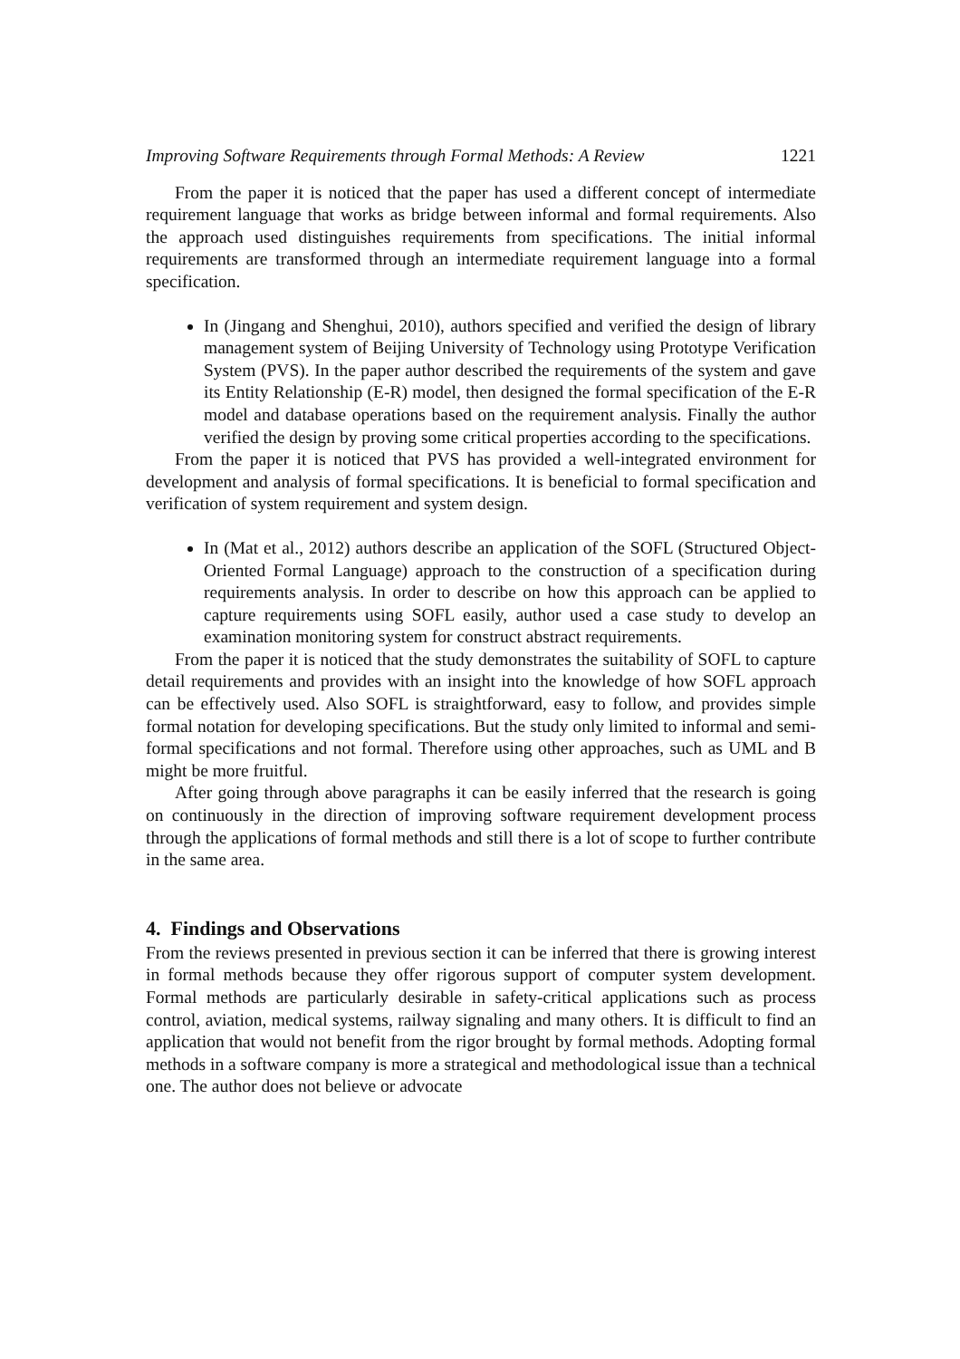Improving Software Requirements through Formal Methods: A Review 1221
From the paper it is noticed that the paper has used a different concept of intermediate requirement language that works as bridge between informal and formal requirements. Also the approach used distinguishes requirements from specifications. The initial informal requirements are transformed through an intermediate requirement language into a formal specification.
In (Jingang and Shenghui, 2010), authors specified and verified the design of library management system of Beijing University of Technology using Prototype Verification System (PVS). In the paper author described the requirements of the system and gave its Entity Relationship (E-R) model, then designed the formal specification of the E-R model and database operations based on the requirement analysis. Finally the author verified the design by proving some critical properties according to the specifications.
From the paper it is noticed that PVS has provided a well-integrated environment for development and analysis of formal specifications. It is beneficial to formal specification and verification of system requirement and system design.
In (Mat et al., 2012) authors describe an application of the SOFL (Structured Object-Oriented Formal Language) approach to the construction of a specification during requirements analysis. In order to describe on how this approach can be applied to capture requirements using SOFL easily, author used a case study to develop an examination monitoring system for construct abstract requirements.
From the paper it is noticed that the study demonstrates the suitability of SOFL to capture detail requirements and provides with an insight into the knowledge of how SOFL approach can be effectively used. Also SOFL is straightforward, easy to follow, and provides simple formal notation for developing specifications. But the study only limited to informal and semi-formal specifications and not formal. Therefore using other approaches, such as UML and B might be more fruitful.
After going through above paragraphs it can be easily inferred that the research is going on continuously in the direction of improving software requirement development process through the applications of formal methods and still there is a lot of scope to further contribute in the same area.
4. Findings and Observations
From the reviews presented in previous section it can be inferred that there is growing interest in formal methods because they offer rigorous support of computer system development. Formal methods are particularly desirable in safety-critical applications such as process control, aviation, medical systems, railway signaling and many others. It is difficult to find an application that would not benefit from the rigor brought by formal methods. Adopting formal methods in a software company is more a strategical and methodological issue than a technical one. The author does not believe or advocate